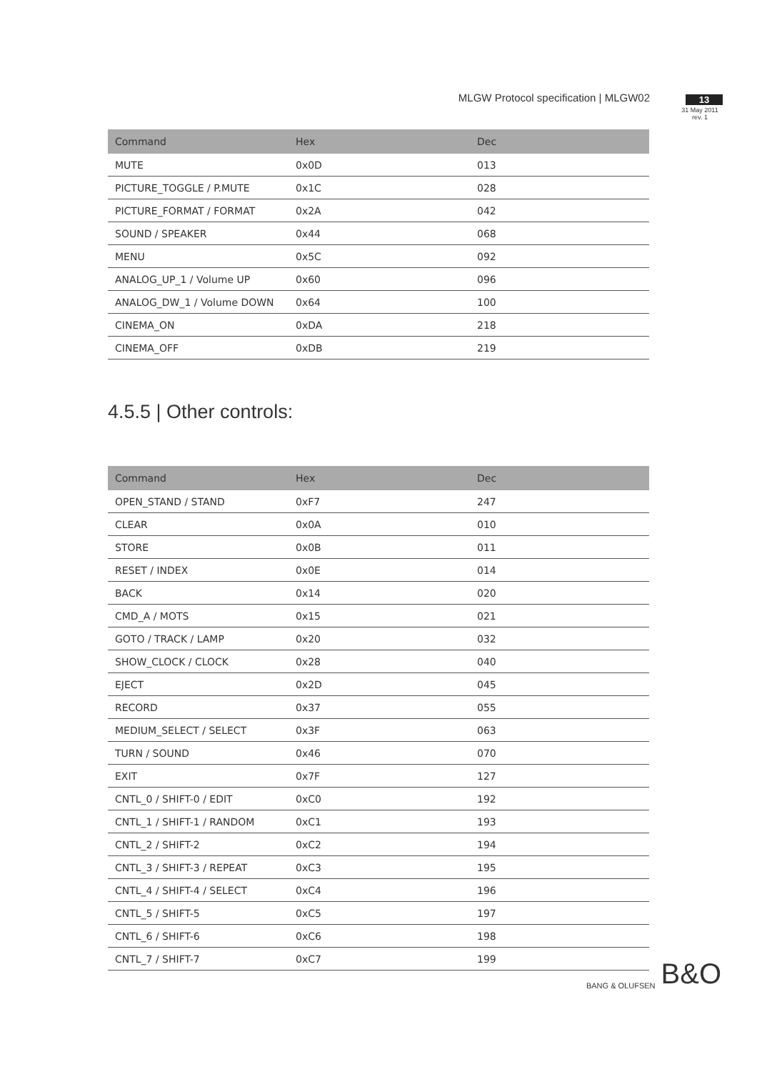MLGW Protocol specification | MLGW02
13
31 May 2011
rev. 1
| Command | Hex | Dec |
| --- | --- | --- |
| MUTE | 0x0D | 013 |
| PICTURE_TOGGLE / P.MUTE | 0x1C | 028 |
| PICTURE_FORMAT / FORMAT | 0x2A | 042 |
| SOUND / SPEAKER | 0x44 | 068 |
| MENU | 0x5C | 092 |
| ANALOG_UP_1 / Volume UP | 0x60 | 096 |
| ANALOG_DW_1 / Volume DOWN | 0x64 | 100 |
| CINEMA_ON | 0xDA | 218 |
| CINEMA_OFF | 0xDB | 219 |
4.5.5 | Other controls:
| Command | Hex | Dec |
| --- | --- | --- |
| OPEN_STAND / STAND | 0xF7 | 247 |
| CLEAR | 0x0A | 010 |
| STORE | 0x0B | 011 |
| RESET / INDEX | 0x0E | 014 |
| BACK | 0x14 | 020 |
| CMD_A / MOTS | 0x15 | 021 |
| GOTO / TRACK / LAMP | 0x20 | 032 |
| SHOW_CLOCK / CLOCK | 0x28 | 040 |
| EJECT | 0x2D | 045 |
| RECORD | 0x37 | 055 |
| MEDIUM_SELECT / SELECT | 0x3F | 063 |
| TURN / SOUND | 0x46 | 070 |
| EXIT | 0x7F | 127 |
| CNTL_0 / SHIFT-0 / EDIT | 0xC0 | 192 |
| CNTL_1 / SHIFT-1 / RANDOM | 0xC1 | 193 |
| CNTL_2 / SHIFT-2 | 0xC2 | 194 |
| CNTL_3 / SHIFT-3 / REPEAT | 0xC3 | 195 |
| CNTL_4 / SHIFT-4 / SELECT | 0xC4 | 196 |
| CNTL_5 / SHIFT-5 | 0xC5 | 197 |
| CNTL_6 / SHIFT-6 | 0xC6 | 198 |
| CNTL_7 / SHIFT-7 | 0xC7 | 199 |
BANG & OLUFSEN B&O